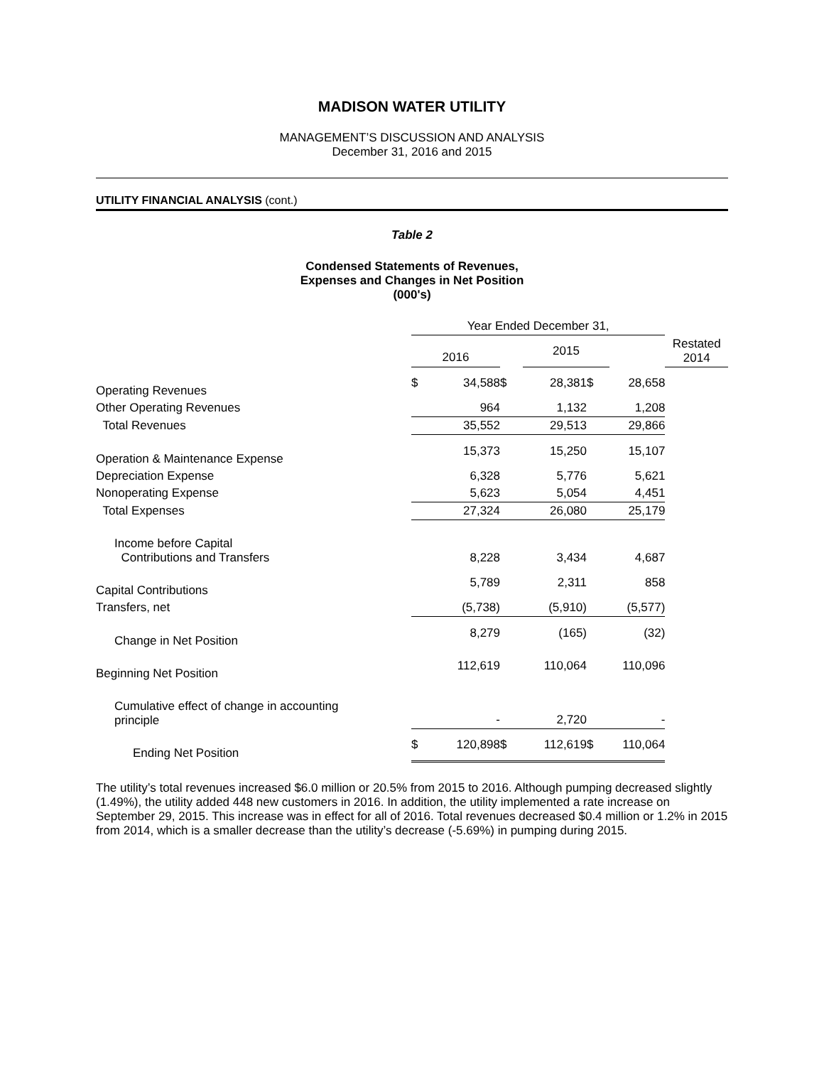MADISON WATER UTILITY
MANAGEMENT’S DISCUSSION AND ANALYSIS
December 31, 2016 and 2015
UTILITY FINANCIAL ANALYSIS (cont.)
Table 2
Condensed Statements of Revenues,
Expenses and Changes in Net Position
(000's)
| | Year Ended December 31, | | | | | | |
| | 2016 | | | 2015 | | | Restated 2014 |
| Operating Revenues | $ | 34,588 | $ | 28,381 | $ | 28,658 | |
| Other Operating Revenues | | 964 | | 1,132 | | 1,208 | |
| Total Revenues | | 35,552 | | 29,513 | | 29,866 | |
| Operation & Maintenance Expense | | 15,373 | | 15,250 | | 15,107 | |
| Depreciation Expense | | 6,328 | | 5,776 | | 5,621 | |
| Nonoperating Expense | | 5,623 | | 5,054 | | 4,451 | |
| Total Expenses | | 27,324 | | 26,080 | | 25,179 | |
| Income before Capital Contributions and Transfers | | 8,228 | | 3,434 | | 4,687 | |
| Capital Contributions | | 5,789 | | 2,311 | | 858 | |
| Transfers, net | | (5,738) | | (5,910) | | (5,577) | |
| Change in Net Position | | 8,279 | | (165) | | (32) | |
| Beginning Net Position | | 112,619 | | 110,064 | | 110,096 | |
| Cumulative effect of change in accounting principle | | - | | 2,720 | | - | |
| Ending Net Position | $ | 120,898 | $ | 112,619 | $ | 110,064 | |
The utility’s total revenues increased $6.0 million or 20.5% from 2015 to 2016. Although pumping decreased slightly (1.49%), the utility added 448 new customers in 2016. In addition, the utility implemented a rate increase on September 29, 2015. This increase was in effect for all of 2016. Total revenues decreased $0.4 million or 1.2% in 2015 from 2014, which is a smaller decrease than the utility’s decrease (-5.69%) in pumping during 2015.